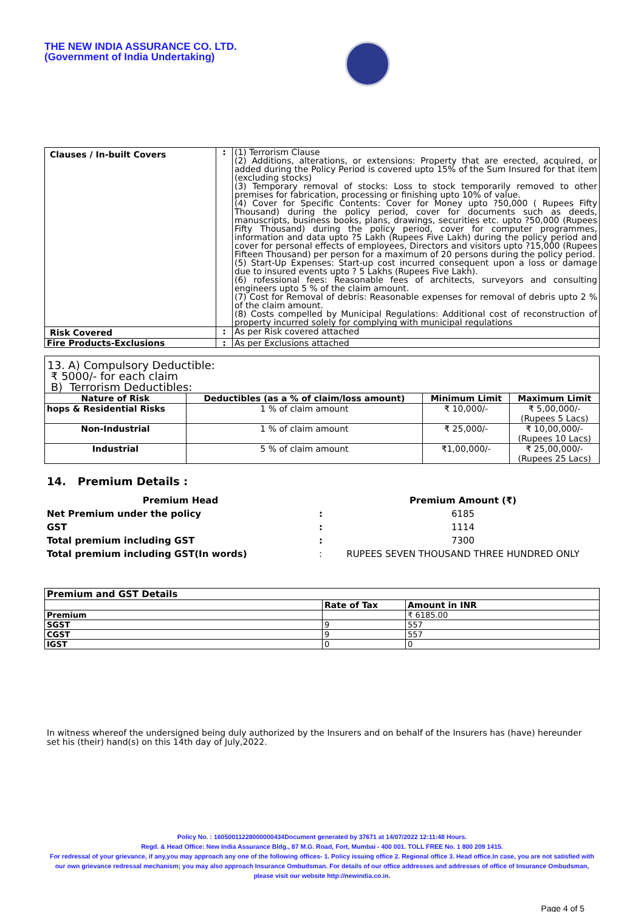THE NEW INDIA ASSURANCE CO. LTD.
(Government of India Undertaking)
| Clauses / In-built Covers | : | (1) Terrorism Clause (2) Additions, alterations, or extensions: Property that are erected, acquired, or added during the Policy Period is covered upto 15% of the Sum Insured for that item (excluding stocks) (3) Temporary removal of stocks: Loss to stock temporarily removed to other premises for fabrication, processing or finishing upto 10% of value. (4) Cover for Specific Contents: Cover for Money upto ?50,000 ( Rupees Fifty Thousand) during the policy period, cover for documents such as deeds, manuscripts, business books, plans, drawings, securities etc. upto ?50,000 (Rupees Fifty Thousand) during the policy period, cover for computer programmes, information and data upto ?5 Lakh (Rupees Five Lakh) during the policy period and cover for personal effects of employees, Directors and visitors upto ?15,000 (Rupees Fifteen Thousand) per person for a maximum of 20 persons during the policy period. (5) Start-Up Expenses: Start-up cost incurred consequent upon a loss or damage due to insured events upto ? 5 Lakhs (Rupees Five Lakh). (6) rofessional fees: Reasonable fees of architects, surveyors and consulting engineers upto 5 % of the claim amount. (7) Cost for Removal of debris: Reasonable expenses for removal of debris upto 2 % of the claim amount. (8) Costs compelled by Municipal Regulations: Additional cost of reconstruction of property incurred solely for complying with municipal regulations |
| Risk Covered | : | As per Risk covered attached |
| Fire Products-Exclusions | : | As per Exclusions attached |
| 13. A) Compulsory Deductible: ₹ 5000/- for each claim B) Terrorism Deductibles: | | | |
| Nature of Risk | Deductibles (as a % of claim/loss amount) | Minimum Limit | Maximum Limit |
| hops & Residential Risks | 1 % of claim amount | ₹ 10,000/- | ₹ 5,00,000/- (Rupees 5 Lacs) |
| Non-Industrial | 1 % of claim amount | ₹ 25,000/- | ₹ 10,00,000/- (Rupees 10 Lacs) |
| Industrial | 5 % of claim amount | ₹1,00,000/- | ₹ 25,00,000/- (Rupees 25 Lacs) |
14. Premium Details :
| Premium Head | | Premium Amount (₹) |
| Net Premium under the policy | : | 6185 |
| GST | : | 1114 |
| Total premium including GST | : | 7300 |
| Total premium including GST(In words) | : | RUPEES SEVEN THOUSAND THREE HUNDRED ONLY |
| Premium and GST Details | | |
| | Rate of Tax | Amount in INR |
| Premium | | ₹ 6185.00 |
| SGST | 9 | 557 |
| CGST | 9 | 557 |
| IGST | 0 | 0 |
In witness whereof the undersigned being duly authorized by the Insurers and on behalf of the Insurers has (have) hereunder set his (their) hand(s) on this 14th day of July,2022.
Policy No. : 16050011228000000434Document generated by 37671 at 14/07/2022 12:11:48 Hours.
Regd. & Head Office: New India Assurance Bldg., 87 M.G. Road, Fort, Mumbai - 400 001. TOLL FREE No. 1 800 209 1415.
For redressal of your grievance, if any,you may approach any one of the following offices- 1. Policy issuing office 2. Regional office 3. Head office.In case, you are not satisfied with our own grievance redressal mechanism; you may also approach Insurance Ombudsman. For details of our office addresses and addresses of office of Insurance Ombudsman, please visit our website http://newindia.co.in.
Page 4 of 5